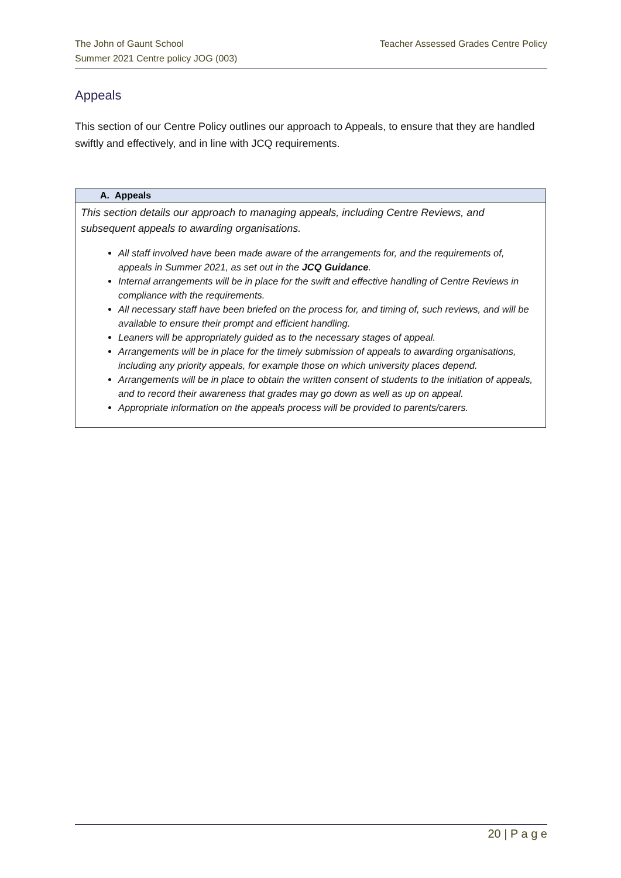Teacher Assessed Grades Centre Policy The John of Gaunt School
Summer 2021 Centre policy JOG (003)
Appeals
This section of our Centre Policy outlines our approach to Appeals, to ensure that they are handled swiftly and effectively, and in line with JCQ requirements.
| A. Appeals |
| --- |
| This section details our approach to managing appeals, including Centre Reviews, and subsequent appeals to awarding organisations. All staff involved have been made aware of the arrangements for, and the requirements of, appeals in Summer 2021, as set out in the JCQ Guidance . Internal arrangements will be in place for the swift and effective handling of Centre Reviews in compliance with the requirements. All necessary staff have been briefed on the process for, and timing of, such reviews, and will be available to ensure their prompt and efficient handling. Leaners will be appropriately guided as to the necessary stages of appeal. Arrangements will be in place for the timely submission of appeals to awarding organisations, including any priority appeals, for example those on which university places depend. Arrangements will be in place to obtain the written consent of students to the initiation of appeals, and to record their awareness that grades may go down as well as up on appeal. Appropriate information on the appeals process will be provided to parents/carers. |
20 | P a g e